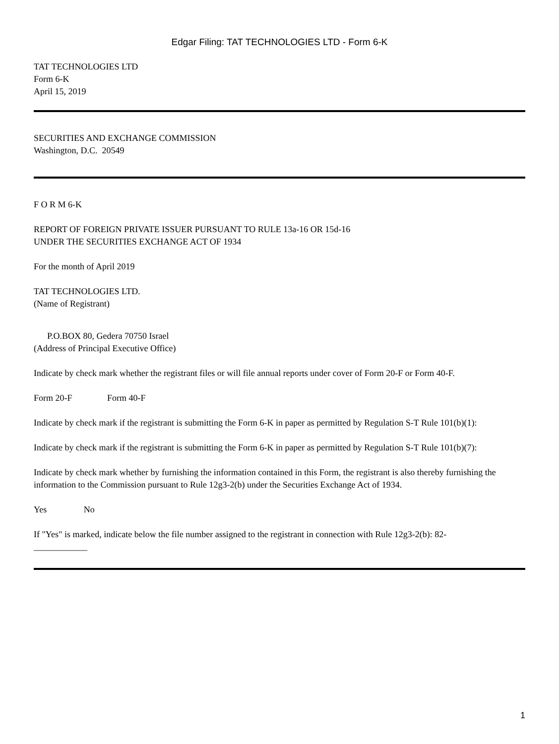Edgar Filing: TAT TECHNOLOGIES LTD - Form 6-K
TAT TECHNOLOGIES LTD
Form 6-K
April 15, 2019
SECURITIES AND EXCHANGE COMMISSION
Washington, D.C. 20549
F O R M 6-K
REPORT OF FOREIGN PRIVATE ISSUER PURSUANT TO RULE 13a-16 OR 15d-16
UNDER THE SECURITIES EXCHANGE ACT OF 1934
For the month of April 2019
TAT TECHNOLOGIES LTD.
(Name of Registrant)
P.O.BOX 80, Gedera 70750 Israel
(Address of Principal Executive Office)
Indicate by check mark whether the registrant files or will file annual reports under cover of Form 20-F or Form 40-F.
Form 20-F Form 40-F
Indicate by check mark if the registrant is submitting the Form 6-K in paper as permitted by Regulation S-T Rule 101(b)(1):
Indicate by check mark if the registrant is submitting the Form 6-K in paper as permitted by Regulation S-T Rule 101(b)(7):
Indicate by check mark whether by furnishing the information contained in this Form, the registrant is also thereby furnishing the information to the Commission pursuant to Rule 12g3-2(b) under the Securities Exchange Act of 1934.
Yes No
If "Yes" is marked, indicate below the file number assigned to the registrant in connection with Rule 12g3-2(b): 82-
____________
1